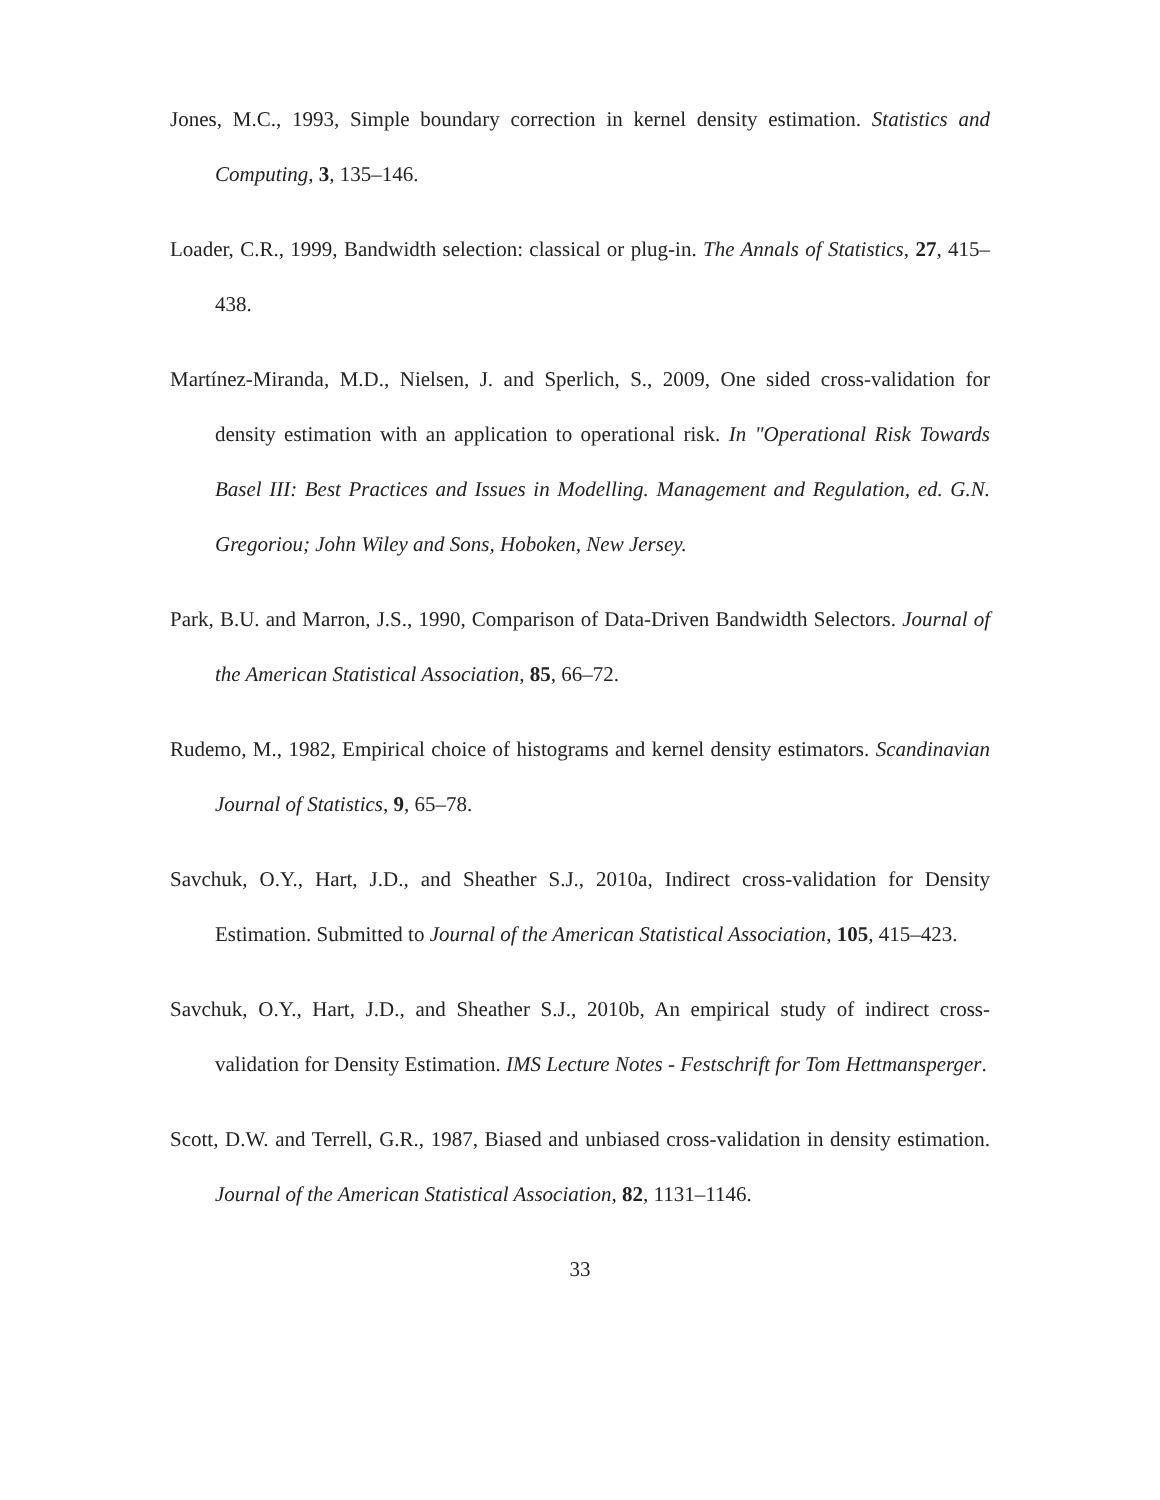Jones, M.C., 1993, Simple boundary correction in kernel density estimation. Statistics and Computing, 3, 135–146.
Loader, C.R., 1999, Bandwidth selection: classical or plug-in. The Annals of Statistics, 27, 415–438.
Martínez-Miranda, M.D., Nielsen, J. and Sperlich, S., 2009, One sided cross-validation for density estimation with an application to operational risk. In "Operational Risk Towards Basel III: Best Practices and Issues in Modelling. Management and Regulation, ed. G.N. Gregoriou; John Wiley and Sons, Hoboken, New Jersey.
Park, B.U. and Marron, J.S., 1990, Comparison of Data-Driven Bandwidth Selectors. Journal of the American Statistical Association, 85, 66–72.
Rudemo, M., 1982, Empirical choice of histograms and kernel density estimators. Scandinavian Journal of Statistics, 9, 65–78.
Savchuk, O.Y., Hart, J.D., and Sheather S.J., 2010a, Indirect cross-validation for Density Estimation. Submitted to Journal of the American Statistical Association, 105, 415–423.
Savchuk, O.Y., Hart, J.D., and Sheather S.J., 2010b, An empirical study of indirect cross-validation for Density Estimation. IMS Lecture Notes - Festschrift for Tom Hettmansperger.
Scott, D.W. and Terrell, G.R., 1987, Biased and unbiased cross-validation in density estimation. Journal of the American Statistical Association, 82, 1131–1146.
33